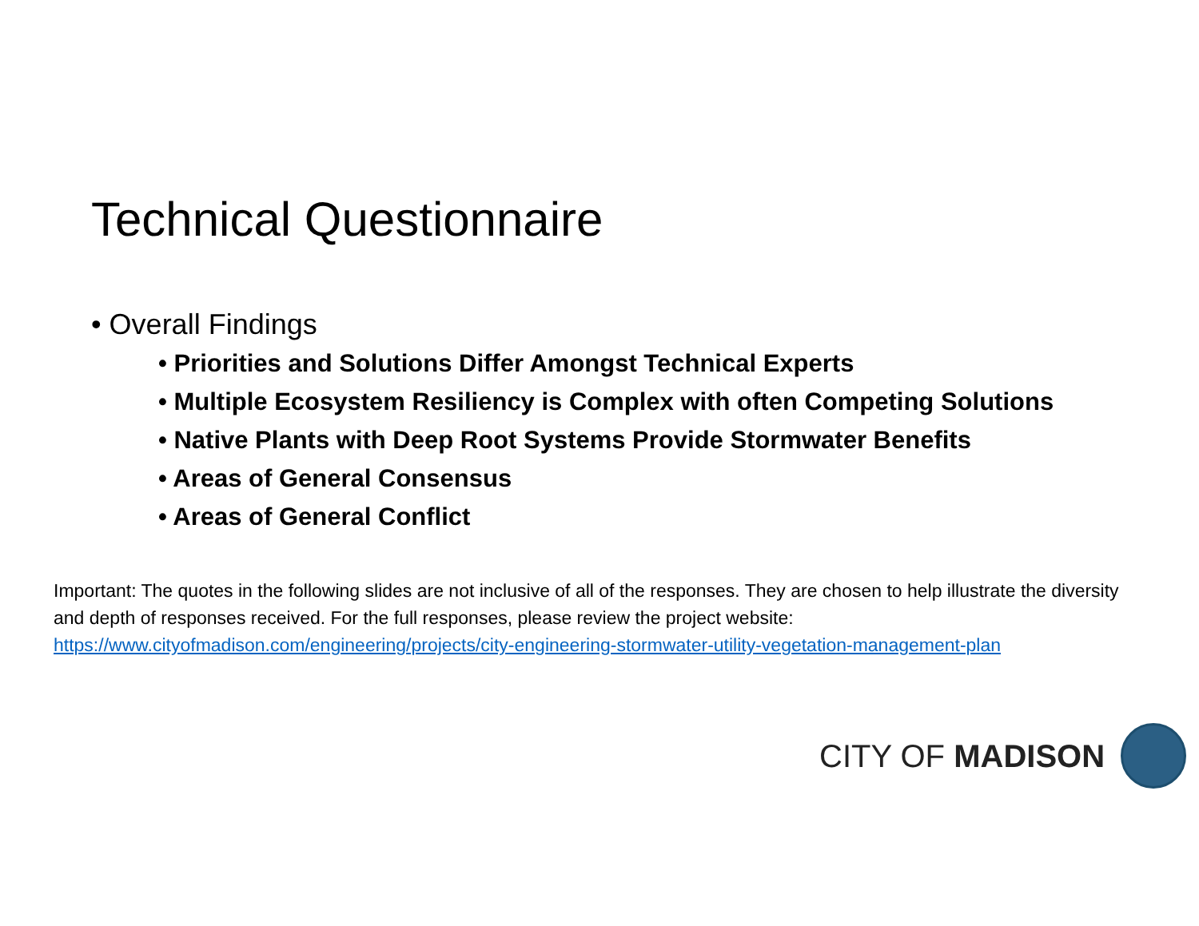Technical Questionnaire
• Overall Findings
• Priorities and Solutions Differ Amongst Technical Experts
• Multiple Ecosystem Resiliency is Complex with often Competing Solutions
• Native Plants with Deep Root Systems Provide Stormwater Benefits
• Areas of General Consensus
• Areas of General Conflict
Important: The quotes in the following slides are not inclusive of all of the responses. They are chosen to help illustrate the diversity and depth of responses received. For the full responses, please review the project website: https://www.cityofmadison.com/engineering/projects/city-engineering-stormwater-utility-vegetation-management-plan
CITY OF MADISON